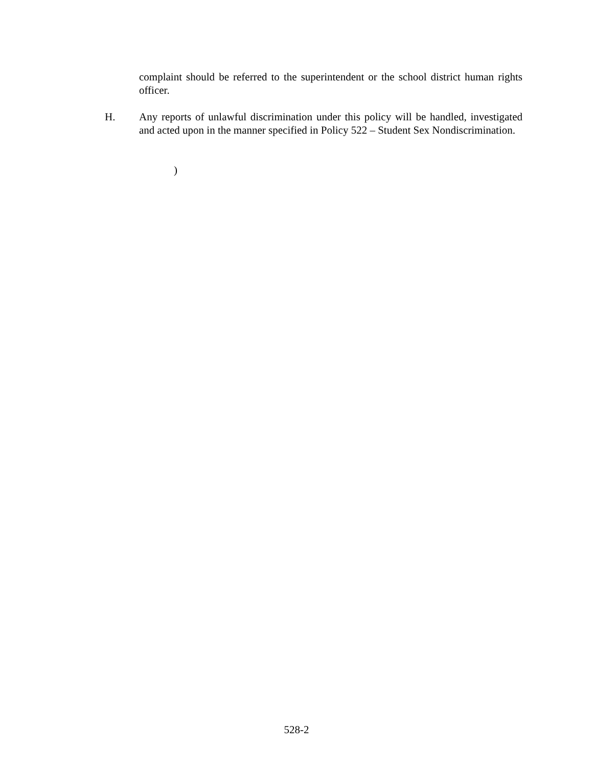complaint should be referred to the superintendent or the school district human rights officer.
H. Any reports of unlawful discrimination under this policy will be handled, investigated and acted upon in the manner specified in Policy 522 – Student Sex Nondiscrimination.
)
528-2